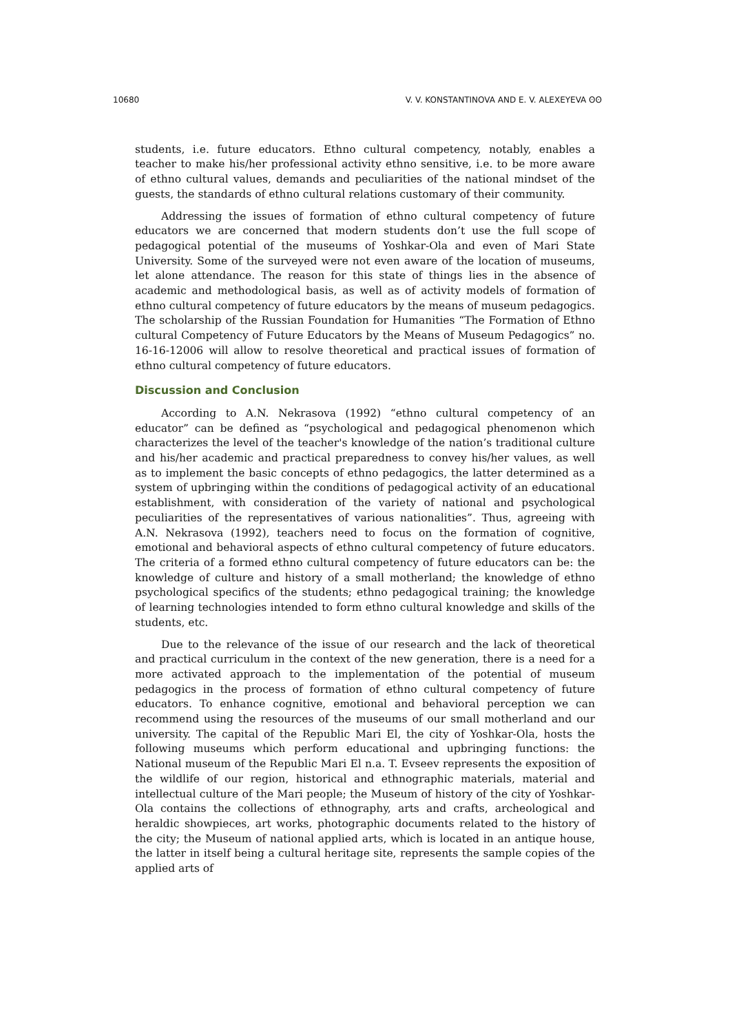10680 V. V. KONSTANTINOVA AND E. V. ALEXEYEVA ʘʘ
students, i.e. future educators. Ethno cultural competency, notably, enables a teacher to make his/her professional activity ethno sensitive, i.e. to be more aware of ethno cultural values, demands and peculiarities of the national mindset of the guests, the standards of ethno cultural relations customary of their community.
Addressing the issues of formation of ethno cultural competency of future educators we are concerned that modern students don’t use the full scope of pedagogical potential of the museums of Yoshkar-Ola and even of Mari State University. Some of the surveyed were not even aware of the location of museums, let alone attendance. The reason for this state of things lies in the absence of academic and methodological basis, as well as of activity models of formation of ethno cultural competency of future educators by the means of museum pedagogics. The scholarship of the Russian Foundation for Humanities “The Formation of Ethno cultural Competency of Future Educators by the Means of Museum Pedagogics” no. 16-16-12006 will allow to resolve theoretical and practical issues of formation of ethno cultural competency of future educators.
Discussion and Conclusion
According to A.N. Nekrasova (1992) “ethno cultural competency of an educator” can be defined as “psychological and pedagogical phenomenon which characterizes the level of the teacher's knowledge of the nation’s traditional culture and his/her academic and practical preparedness to convey his/her values, as well as to implement the basic concepts of ethno pedagogics, the latter determined as a system of upbringing within the conditions of pedagogical activity of an educational establishment, with consideration of the variety of national and psychological peculiarities of the representatives of various nationalities”. Thus, agreeing with A.N. Nekrasova (1992), teachers need to focus on the formation of cognitive, emotional and behavioral aspects of ethno cultural competency of future educators. The criteria of a formed ethno cultural competency of future educators can be: the knowledge of culture and history of a small motherland; the knowledge of ethno psychological specifics of the students; ethno pedagogical training; the knowledge of learning technologies intended to form ethno cultural knowledge and skills of the students, etc.
Due to the relevance of the issue of our research and the lack of theoretical and practical curriculum in the context of the new generation, there is a need for a more activated approach to the implementation of the potential of museum pedagogics in the process of formation of ethno cultural competency of future educators. To enhance cognitive, emotional and behavioral perception we can recommend using the resources of the museums of our small motherland and our university. The capital of the Republic Mari El, the city of Yoshkar-Ola, hosts the following museums which perform educational and upbringing functions: the National museum of the Republic Mari El n.a. T. Evseev represents the exposition of the wildlife of our region, historical and ethnographic materials, material and intellectual culture of the Mari people; the Museum of history of the city of Yoshkar-Ola contains the collections of ethnography, arts and crafts, archeological and heraldic showpieces, art works, photographic documents related to the history of the city; the Museum of national applied arts, which is located in an antique house, the latter in itself being a cultural heritage site, represents the sample copies of the applied arts of